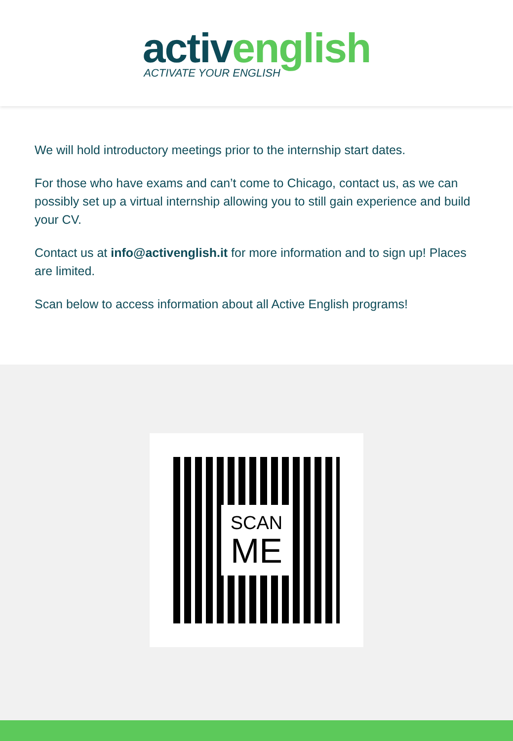activ english
ACTIVATE YOUR ENGLISH
We will hold introductory meetings prior to the internship start dates.
For those who have exams and can’t come to Chicago, contact us, as we can possibly set up a virtual internship allowing you to still gain experience and build your CV.
Contact us at info@activenglish.it for more information and to sign up! Places are limited.
Scan below to access information about all Active English programs!
SCAN
ME